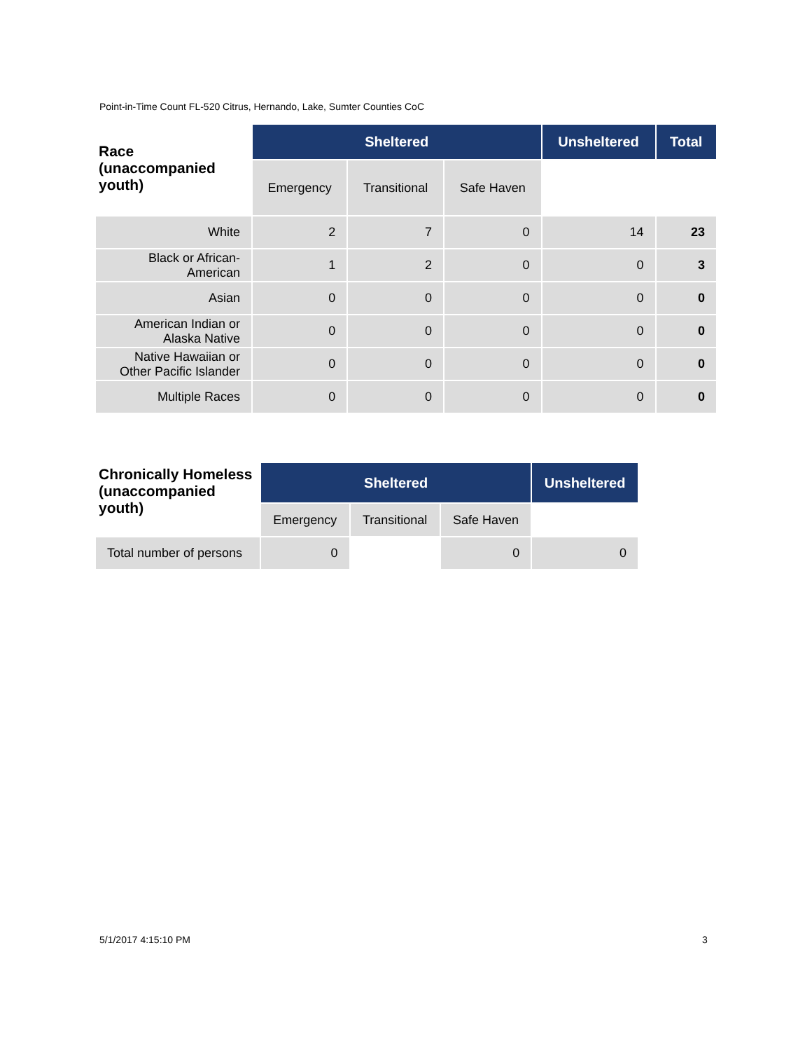Point-in-Time Count FL-520 Citrus, Hernando, Lake, Sumter Counties CoC
| Race (unaccompanied youth) | Sheltered | | | Unsheltered | Total |
| --- | --- | --- | --- | --- | --- |
| | Emergency | Transitional | Safe Haven | | |
| White | 2 | 7 | 0 | 14 | 23 |
| Black or African-American | 1 | 2 | 0 | 0 | 3 |
| Asian | 0 | 0 | 0 | 0 | 0 |
| American Indian or Alaska Native | 0 | 0 | 0 | 0 | 0 |
| Native Hawaiian or Other Pacific Islander | 0 | 0 | 0 | 0 | 0 |
| Multiple Races | 0 | 0 | 0 | 0 | 0 |
| Chronically Homeless (unaccompanied youth) | Sheltered | | | Unsheltered |
| --- | --- | --- | --- | --- |
| | Emergency | Transitional | Safe Haven | |
| Total number of persons | 0 | | 0 | 0 |
5/1/2017 4:15:10 PM 3